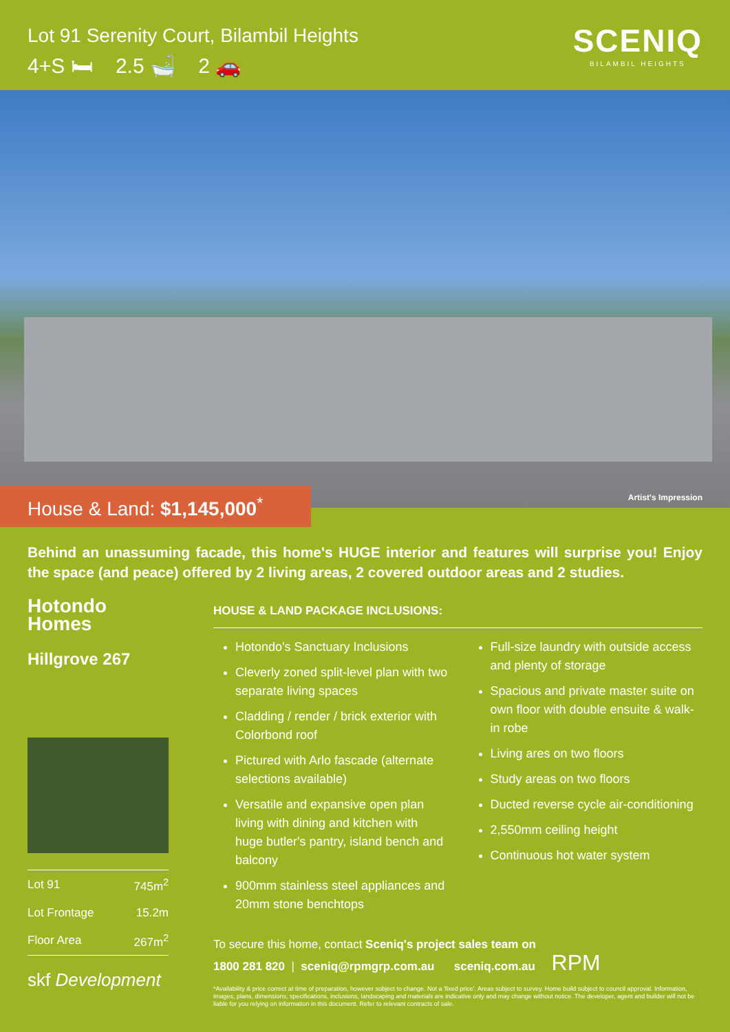Lot 91 Serenity Court, Bilambil Heights
4+S 🛏 2.5 🛁 2 🚗
SCENIQ
BILAMBIL HEIGHTS
Artist's Impression
House & Land: $1,145,000<sup>*</sup>
Behind an unassuming facade, this home's HUGE interior and features will surprise you! Enjoy the space (and peace) offered by 2 living areas, 2 covered outdoor areas and 2 studies.
Hotondo
Homes
Hillgrove 267
| Lot 91 | 745m<sup>2</sup> |
| Lot Frontage | 15.2m |
| Floor Area | 267m<sup>2</sup> |
skf Development
HOUSE & LAND PACKAGE INCLUSIONS:
Hotondo's Sanctuary Inclusions
Cleverly zoned split-level plan with two separate living spaces
Cladding / render / brick exterior with Colorbond roof
Pictured with Arlo fascade (alternate selections available)
Versatile and expansive open plan living with dining and kitchen with huge butler's pantry, island bench and balcony
900mm stainless steel appliances and 20mm stone benchtops
Full-size laundry with outside access and plenty of storage
Spacious and private master suite on own floor with double ensuite & walk-in robe
Living ares on two floors
Study areas on two floors
Ducted reverse cycle air-conditioning
2,550mm ceiling height
Continuous hot water system
To secure this home, contact Sceniq's project sales team on
1800 281 820 | sceniq@rpmgrp.com.au sceniq.com.au RPM
*Availability & price correct at time of preparation, however subject to change. Not a 'fixed price'. Areas subject to survey. Home build subject to council approval. Information, images, plans, dimensions, specifications, inclusions, landscaping and materials are indicative only and may change without notice. The developer, agent and builder will not be liable for you relying on information in this document. Refer to relevant contracts of sale.